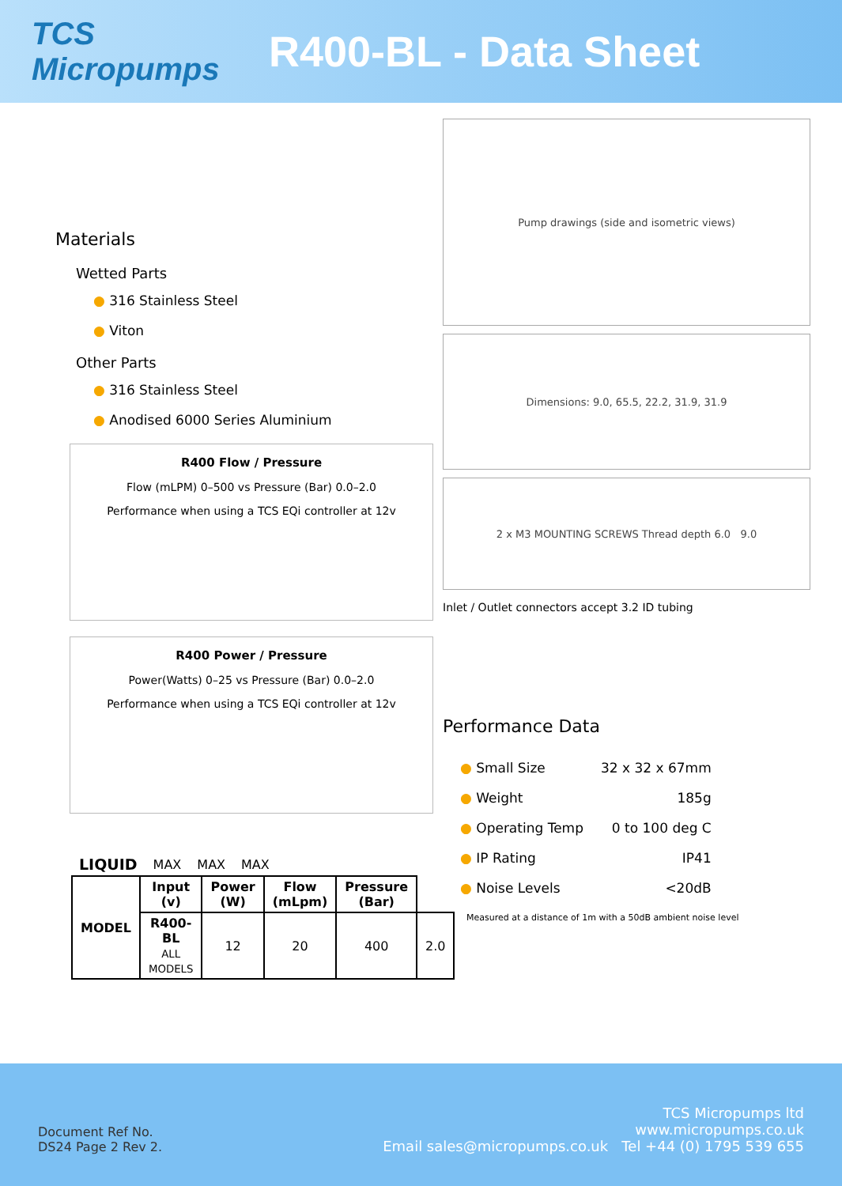TCS Micropumps
R400-BL - Data Sheet
Materials
Wetted Parts
● 316 Stainless Steel
● Viton
Other Parts
● 316 Stainless Steel
● Anodised 6000 Series Aluminium
R400 Flow / Pressure
Flow (mLPM) 0–500 vs Pressure (Bar) 0.0–2.0
Performance when using a TCS EQi controller at 12v
R400 Power / Pressure
Power(Watts) 0–25 vs Pressure (Bar) 0.0–2.0
Performance when using a TCS EQi controller at 12v
| LIQUID | MAX | MAX | MAX |
| MODEL | Input (v) | Power (W) | Flow (mLpm) | Pressure (Bar) | |
| --- | --- | --- | --- | --- | --- |
| | R400-BL ALL MODELS | 12 | 20 | 400 | 2.0 |
Pump drawings (side and isometric views)
Dimensions: 9.0, 65.5, 22.2, 31.9, 31.9
2 x M3 MOUNTING SCREWS Thread depth 6.0 9.0
Inlet / Outlet connectors accept 3.2 ID tubing
Performance Data
| ● Small Size | 32 x 32 x 67mm |
| ● Weight | 185g |
| ● Operating Temp | 0 to 100 deg C |
| ● IP Rating | IP41 |
| ● Noise Levels | <20dB |
Measured at a distance of 1m with a 50dB ambient noise level
Document Ref No.
DS24 Page 2 Rev 2.
TCS Micropumps ltd
www.micropumps.co.uk
Email sales@micropumps.co.uk Tel +44 (0) 1795 539 655